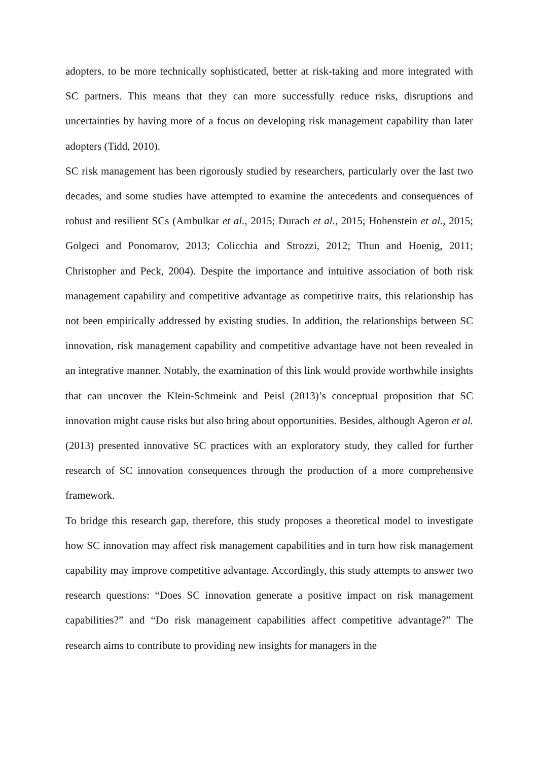adopters, to be more technically sophisticated, better at risk-taking and more integrated with SC partners. This means that they can more successfully reduce risks, disruptions and uncertainties by having more of a focus on developing risk management capability than later adopters (Tidd, 2010).
SC risk management has been rigorously studied by researchers, particularly over the last two decades, and some studies have attempted to examine the antecedents and consequences of robust and resilient SCs (Ambulkar et al., 2015; Durach et al., 2015; Hohenstein et al., 2015; Golgeci and Ponomarov, 2013; Colicchia and Strozzi, 2012; Thun and Hoenig, 2011; Christopher and Peck, 2004). Despite the importance and intuitive association of both risk management capability and competitive advantage as competitive traits, this relationship has not been empirically addressed by existing studies. In addition, the relationships between SC innovation, risk management capability and competitive advantage have not been revealed in an integrative manner. Notably, the examination of this link would provide worthwhile insights that can uncover the Klein-Schmeink and Peisl (2013)’s conceptual proposition that SC innovation might cause risks but also bring about opportunities. Besides, although Ageron et al. (2013) presented innovative SC practices with an exploratory study, they called for further research of SC innovation consequences through the production of a more comprehensive framework.
To bridge this research gap, therefore, this study proposes a theoretical model to investigate how SC innovation may affect risk management capabilities and in turn how risk management capability may improve competitive advantage. Accordingly, this study attempts to answer two research questions: “Does SC innovation generate a positive impact on risk management capabilities?” and “Do risk management capabilities affect competitive advantage?” The research aims to contribute to providing new insights for managers in the